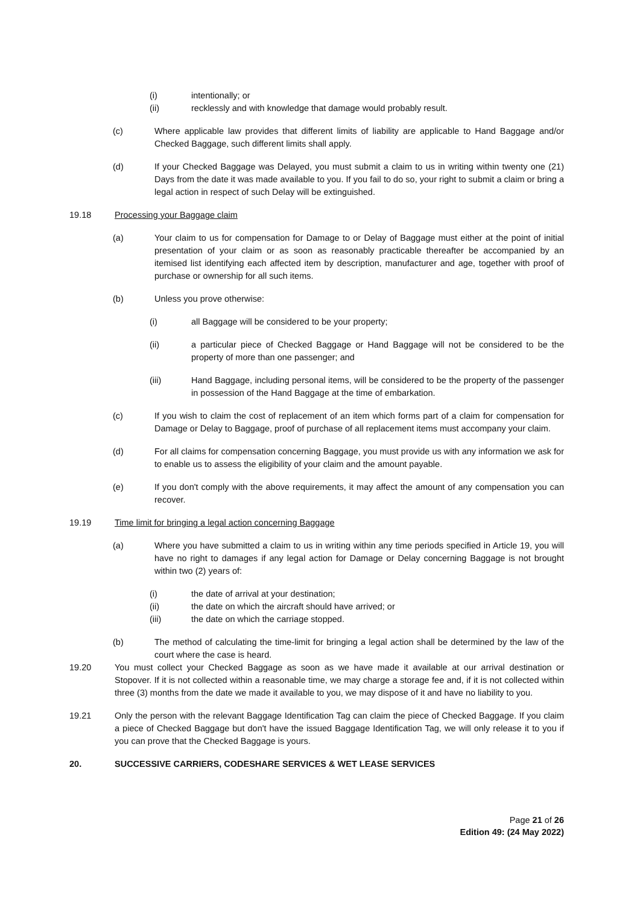(i) intentionally; or
(ii) recklessly and with knowledge that damage would probably result.
(c) Where applicable law provides that different limits of liability are applicable to Hand Baggage and/or Checked Baggage, such different limits shall apply.
(d) If your Checked Baggage was Delayed, you must submit a claim to us in writing within twenty one (21) Days from the date it was made available to you. If you fail to do so, your right to submit a claim or bring a legal action in respect of such Delay will be extinguished.
19.18 Processing your Baggage claim
(a) Your claim to us for compensation for Damage to or Delay of Baggage must either at the point of initial presentation of your claim or as soon as reasonably practicable thereafter be accompanied by an itemised list identifying each affected item by description, manufacturer and age, together with proof of purchase or ownership for all such items.
(b) Unless you prove otherwise:
(i) all Baggage will be considered to be your property;
(ii) a particular piece of Checked Baggage or Hand Baggage will not be considered to be the property of more than one passenger; and
(iii) Hand Baggage, including personal items, will be considered to be the property of the passenger in possession of the Hand Baggage at the time of embarkation.
(c) If you wish to claim the cost of replacement of an item which forms part of a claim for compensation for Damage or Delay to Baggage, proof of purchase of all replacement items must accompany your claim.
(d) For all claims for compensation concerning Baggage, you must provide us with any information we ask for to enable us to assess the eligibility of your claim and the amount payable.
(e) If you don't comply with the above requirements, it may affect the amount of any compensation you can recover.
19.19 Time limit for bringing a legal action concerning Baggage
(a) Where you have submitted a claim to us in writing within any time periods specified in Article 19, you will have no right to damages if any legal action for Damage or Delay concerning Baggage is not brought within two (2) years of:
(i) the date of arrival at your destination;
(ii) the date on which the aircraft should have arrived; or
(iii) the date on which the carriage stopped.
(b) The method of calculating the time-limit for bringing a legal action shall be determined by the law of the court where the case is heard.
19.20 You must collect your Checked Baggage as soon as we have made it available at our arrival destination or Stopover. If it is not collected within a reasonable time, we may charge a storage fee and, if it is not collected within three (3) months from the date we made it available to you, we may dispose of it and have no liability to you.
19.21 Only the person with the relevant Baggage Identification Tag can claim the piece of Checked Baggage. If you claim a piece of Checked Baggage but don't have the issued Baggage Identification Tag, we will only release it to you if you can prove that the Checked Baggage is yours.
20. SUCCESSIVE CARRIERS, CODESHARE SERVICES & WET LEASE SERVICES
Page 21 of 26
Edition 49: (24 May 2022)